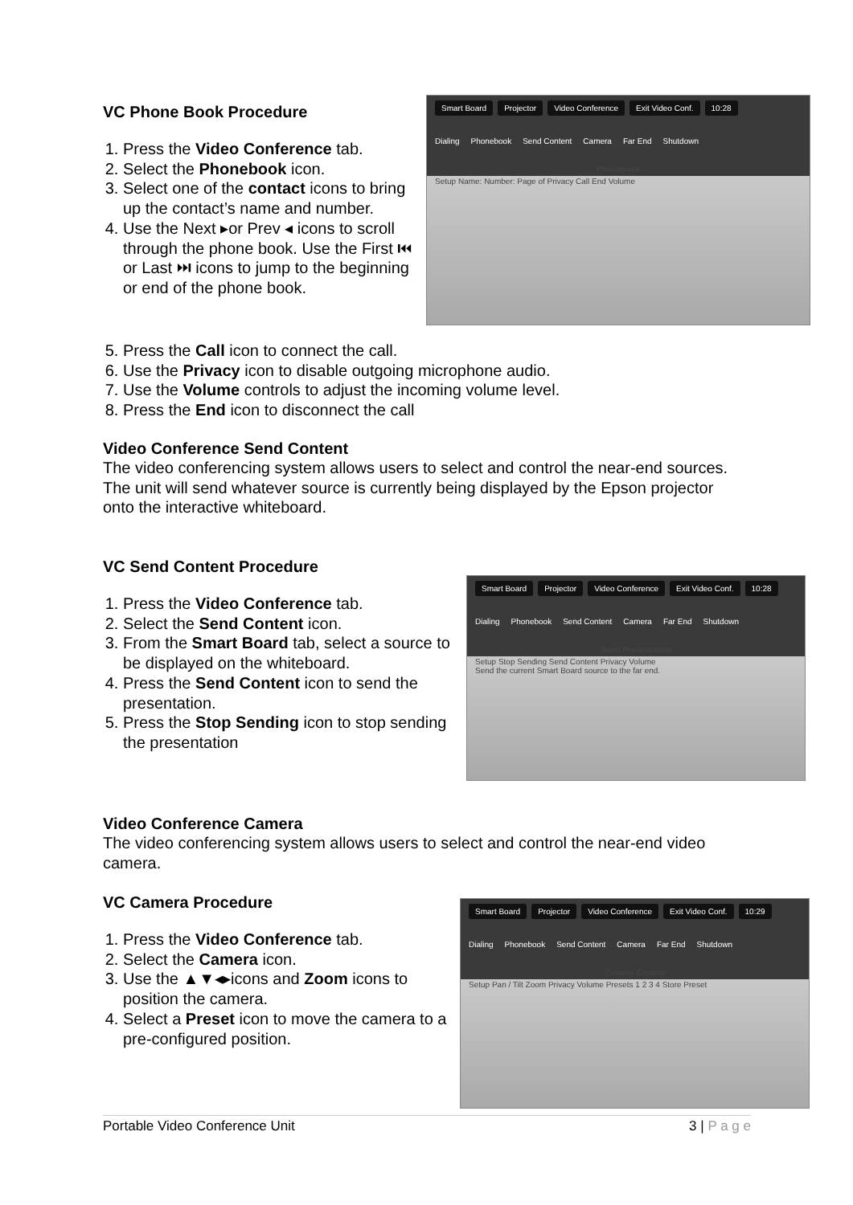VC Phone Book Procedure
1. Press the Video Conference tab.
2. Select the Phonebook icon.
3. Select one of the contact icons to bring up the contact’s name and number.
4. Use the Next ▸or Prev ◂ icons to scroll through the phone book. Use the First ⏮ or Last ⏭ icons to jump to the beginning or end of the phone book.
Smart Board Projector Video Conference Exit Video Conf. 10:28
Dialing Phonebook Send Content Camera Far End Shutdown
Phonebook
Setup Name: Number: Page of Privacy Call End Volume
5. Press the Call icon to connect the call.
6. Use the Privacy icon to disable outgoing microphone audio.
7. Use the Volume controls to adjust the incoming volume level.
8. Press the End icon to disconnect the call
Video Conference Send Content
The video conferencing system allows users to select and control the near-end sources. The unit will send whatever source is currently being displayed by the Epson projector onto the interactive whiteboard.
VC Send Content Procedure
1. Press the Video Conference tab.
2. Select the Send Content icon.
3. From the Smart Board tab, select a source to be displayed on the whiteboard.
4. Press the Send Content icon to send the presentation.
5. Press the Stop Sending icon to stop sending the presentation
Smart Board Projector Video Conference Exit Video Conf. 10:28
Dialing Phonebook Send Content Camera Far End Shutdown
Send Presentation
Setup Stop Sending Send Content Privacy Volume
Send the current Smart Board source to the far end.
Video Conference Camera
The video conferencing system allows users to select and control the near-end video camera.
VC Camera Procedure
1. Press the Video Conference tab.
2. Select the Camera icon.
3. Use the ▲▼◂▸icons and Zoom icons to position the camera.
4. Select a Preset icon to move the camera to a pre-configured position.
Smart Board Projector Video Conference Exit Video Conf. 10:29
Dialing Phonebook Send Content Camera Far End Shutdown
Camera Control
Setup Pan / Tilt Zoom Privacy Volume Presets 1 2 3 4 Store Preset
Portable Video Conference Unit 3 | P a g e